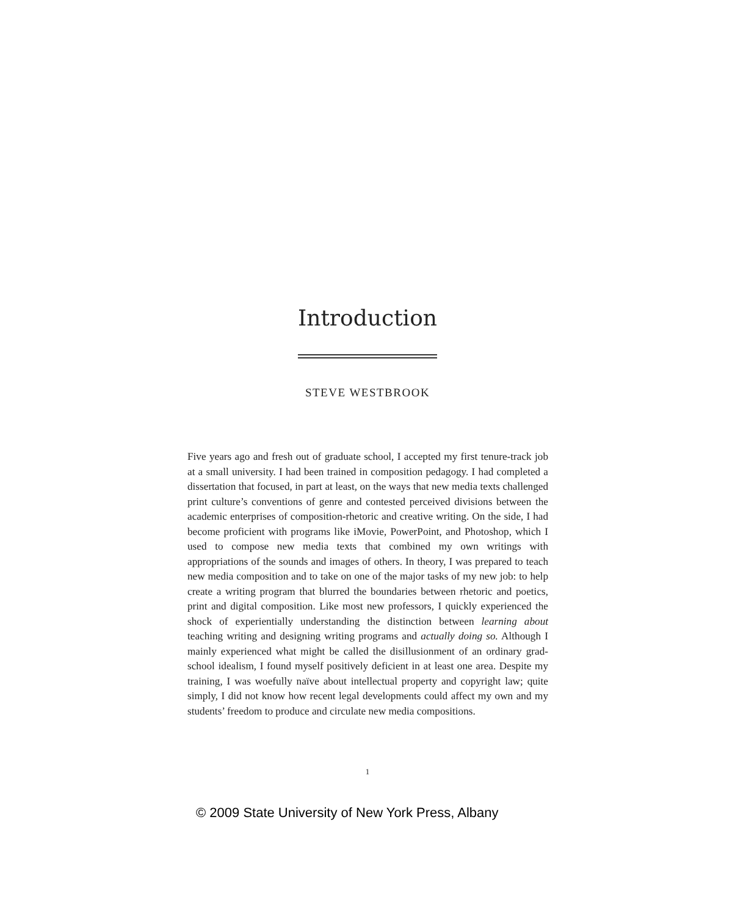Introduction
STEVE WESTBROOK
Five years ago and fresh out of graduate school, I accepted my first tenure-track job at a small university. I had been trained in composition pedagogy. I had completed a dissertation that focused, in part at least, on the ways that new media texts challenged print culture’s conventions of genre and contested perceived divisions between the academic enterprises of composition-rhetoric and creative writing. On the side, I had become proficient with programs like iMovie, PowerPoint, and Photoshop, which I used to compose new media texts that combined my own writings with appropriations of the sounds and images of others. In theory, I was prepared to teach new media composition and to take on one of the major tasks of my new job: to help create a writing program that blurred the boundaries between rhetoric and poetics, print and digital composition. Like most new professors, I quickly experienced the shock of experientially understanding the distinction between learning about teaching writing and designing writing programs and actually doing so. Although I mainly experienced what might be called the disillusionment of an ordinary grad-school idealism, I found myself positively deficient in at least one area. Despite my training, I was woefully naïve about intellectual property and copyright law; quite simply, I did not know how recent legal developments could affect my own and my students’ freedom to produce and circulate new media compositions.
1
© 2009 State University of New York Press, Albany